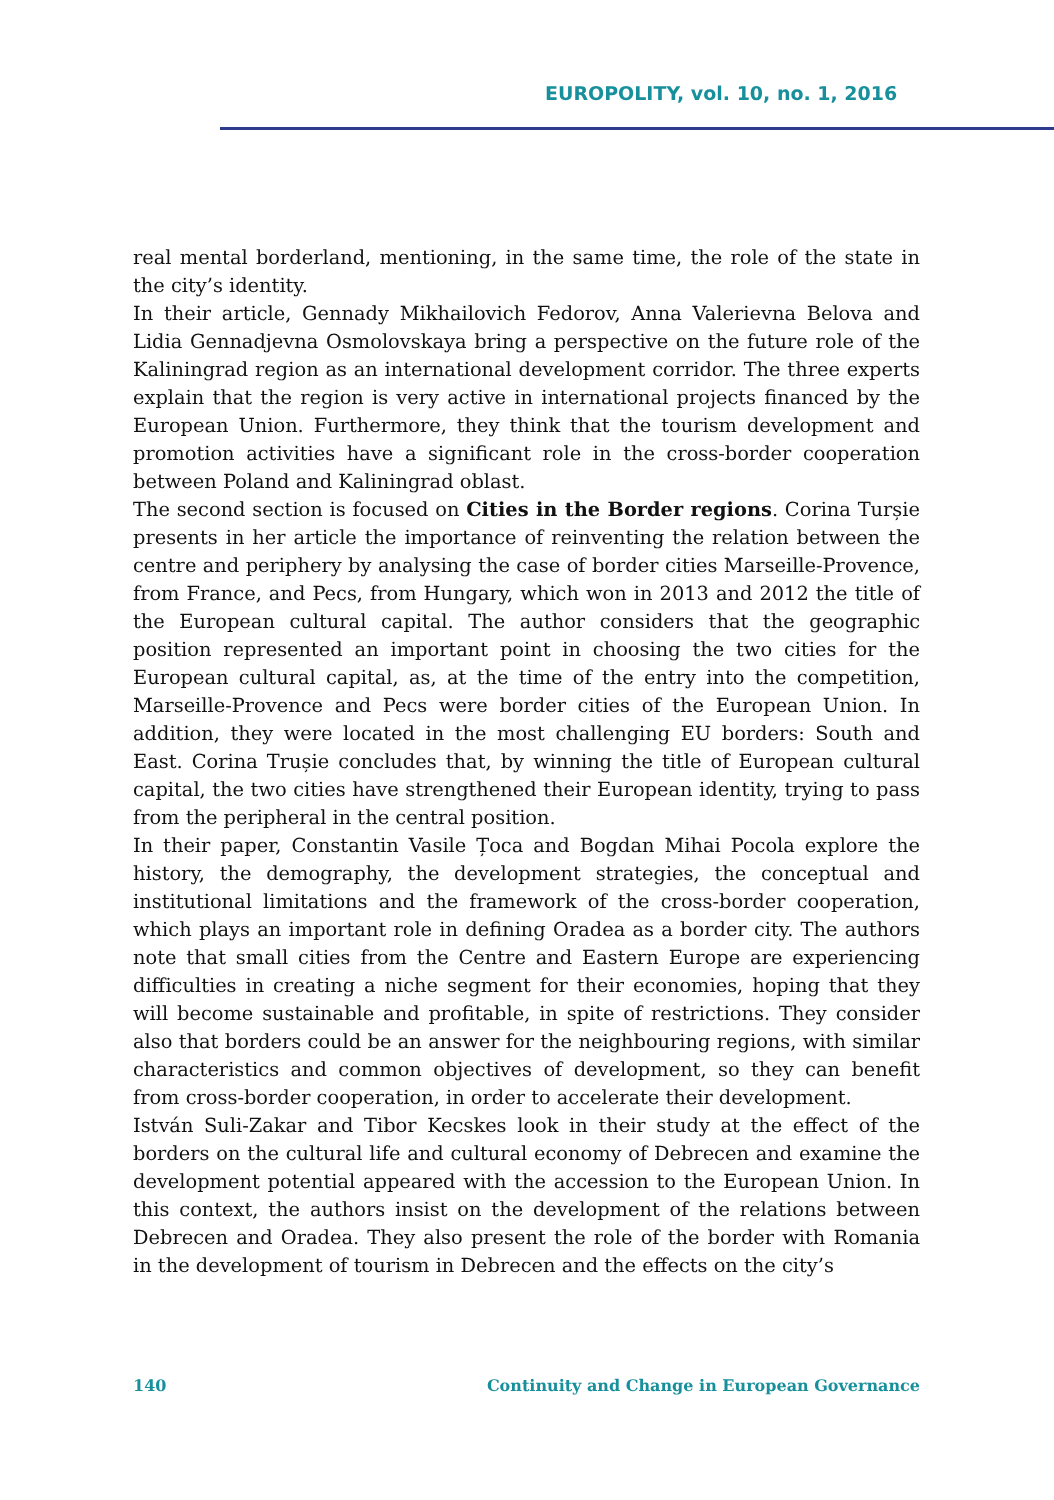EUROPOLITY, vol. 10, no. 1, 2016
real mental borderland, mentioning, in the same time, the role of the state in the city’s identity.
In their article, Gennady Mikhailovich Fedorov, Anna Valerievna Belova and Lidia Gennadjevna Osmolovskaya bring a perspective on the future role of the Kaliningrad region as an international development corridor. The three experts explain that the region is very active in international projects financed by the European Union. Furthermore, they think that the tourism development and promotion activities have a significant role in the cross-border cooperation between Poland and Kaliningrad oblast.
The second section is focused on Cities in the Border regions. Corina Turșie presents in her article the importance of reinventing the relation between the centre and periphery by analysing the case of border cities Marseille-Provence, from France, and Pecs, from Hungary, which won in 2013 and 2012 the title of the European cultural capital. The author considers that the geographic position represented an important point in choosing the two cities for the European cultural capital, as, at the time of the entry into the competition, Marseille-Provence and Pecs were border cities of the European Union. In addition, they were located in the most challenging EU borders: South and East. Corina Trușie concludes that, by winning the title of European cultural capital, the two cities have strengthened their European identity, trying to pass from the peripheral in the central position.
In their paper, Constantin Vasile Țoca and Bogdan Mihai Pocola explore the history, the demography, the development strategies, the conceptual and institutional limitations and the framework of the cross-border cooperation, which plays an important role in defining Oradea as a border city. The authors note that small cities from the Centre and Eastern Europe are experiencing difficulties in creating a niche segment for their economies, hoping that they will become sustainable and profitable, in spite of restrictions. They consider also that borders could be an answer for the neighbouring regions, with similar characteristics and common objectives of development, so they can benefit from cross-border cooperation, in order to accelerate their development.
István Suli-Zakar and Tibor Kecskes look in their study at the effect of the borders on the cultural life and cultural economy of Debrecen and examine the development potential appeared with the accession to the European Union. In this context, the authors insist on the development of the relations between Debrecen and Oradea. They also present the role of the border with Romania in the development of tourism in Debrecen and the effects on the city’s
140 Continuity and Change in European Governance